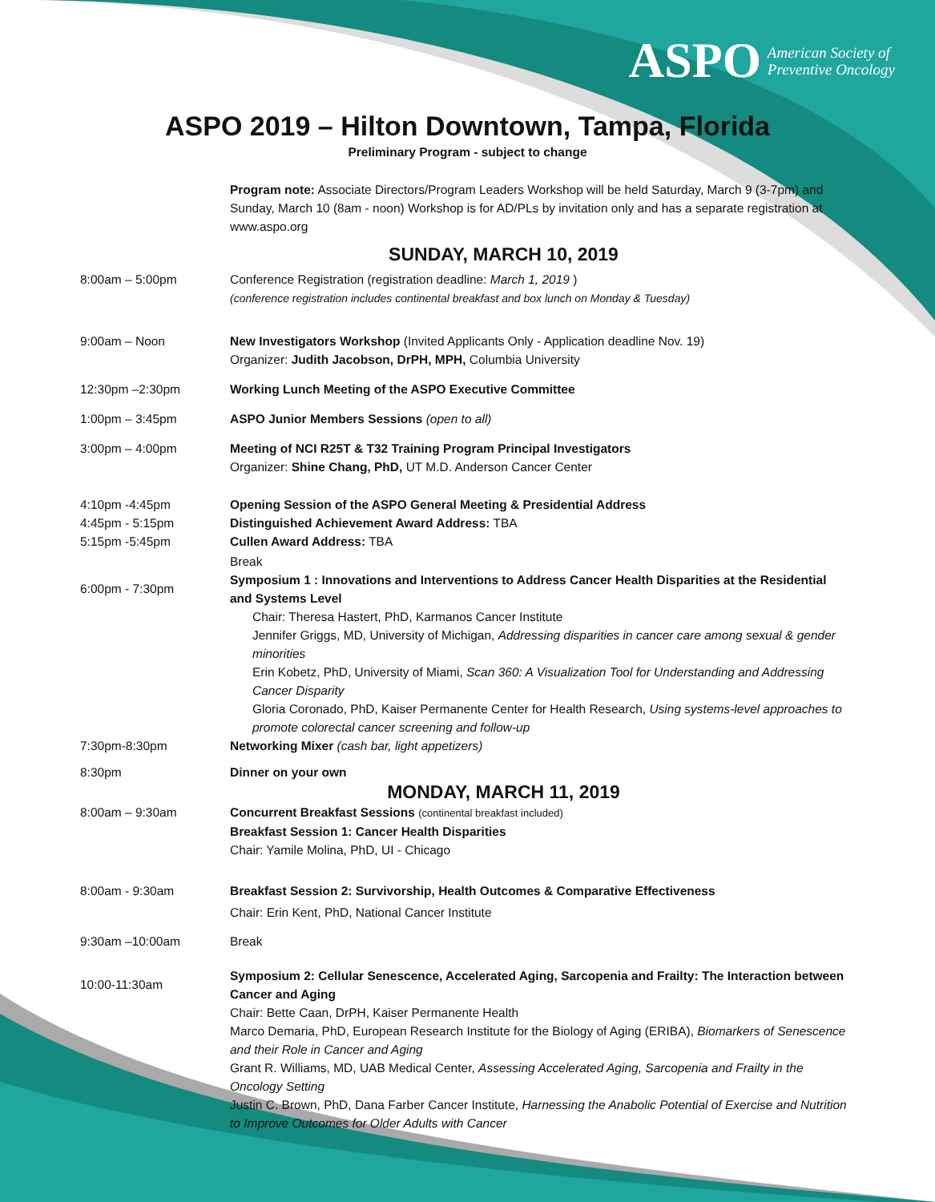ASPO American Society of
Preventive Oncology
ASPO 2019 – Hilton Downtown, Tampa, Florida
Preliminary Program - subject to change
Program note: Associate Directors/Program Leaders Workshop will be held Saturday, March 9 (3-7pm) and Sunday, March 10 (8am - noon) Workshop is for AD/PLs by invitation only and has a separate registration at www.aspo.org
SUNDAY, MARCH 10, 2019
8:00am – 5:00pm Conference Registration (registration deadline: March 1, 2019 )
(conference registration includes continental breakfast and box lunch on Monday & Tuesday)
9:00am – Noon New Investigators Workshop (Invited Applicants Only - Application deadline Nov. 19)
Organizer: Judith Jacobson, DrPH, MPH, Columbia University
12:30pm –2:30pm Working Lunch Meeting of the ASPO Executive Committee
1:00pm – 3:45pm ASPO Junior Members Sessions (open to all)
3:00pm – 4:00pm Meeting of NCI R25T & T32 Training Program Principal Investigators
Organizer: Shine Chang, PhD, UT M.D. Anderson Cancer Center
4:10pm -4:45pm Opening Session of the ASPO General Meeting & Presidential Address
4:45pm - 5:15pm Distinguished Achievement Award Address: TBA
5:15pm -5:45pm Cullen Award Address: TBA
Break
6:00pm - 7:30pm
Symposium 1 : Innovations and Interventions to Address Cancer Health Disparities at the Residential and Systems Level
Chair: Theresa Hastert, PhD, Karmanos Cancer Institute
Jennifer Griggs, MD, University of Michigan, Addressing disparities in cancer care among sexual & gender minorities
Erin Kobetz, PhD, University of Miami, Scan 360: A Visualization Tool for Understanding and Addressing Cancer Disparity
Gloria Coronado, PhD, Kaiser Permanente Center for Health Research, Using systems-level approaches to promote colorectal cancer screening and follow-up
7:30pm-8:30pm Networking Mixer (cash bar, light appetizers)
8:30pm Dinner on your own
MONDAY, MARCH 11, 2019
8:00am – 9:30am Concurrent Breakfast Sessions (continental breakfast included)
Breakfast Session 1: Cancer Health Disparities
Chair: Yamile Molina, PhD, UI - Chicago
8:00am - 9:30am Breakfast Session 2: Survivorship, Health Outcomes & Comparative Effectiveness
Chair: Erin Kent, PhD, National Cancer Institute
9:30am –10:00am Break
10:00-11:30am
Symposium 2: Cellular Senescence, Accelerated Aging, Sarcopenia and Frailty: The Interaction between Cancer and Aging
Chair: Bette Caan, DrPH, Kaiser Permanente Health
Marco Demaria, PhD, European Research Institute for the Biology of Aging (ERIBA), Biomarkers of Senescence and their Role in Cancer and Aging
Grant R. Williams, MD, UAB Medical Center, Assessing Accelerated Aging, Sarcopenia and Frailty in the Oncology Setting
Justin C. Brown, PhD, Dana Farber Cancer Institute, Harnessing the Anabolic Potential of Exercise and Nutrition to Improve Outcomes for Older Adults with Cancer